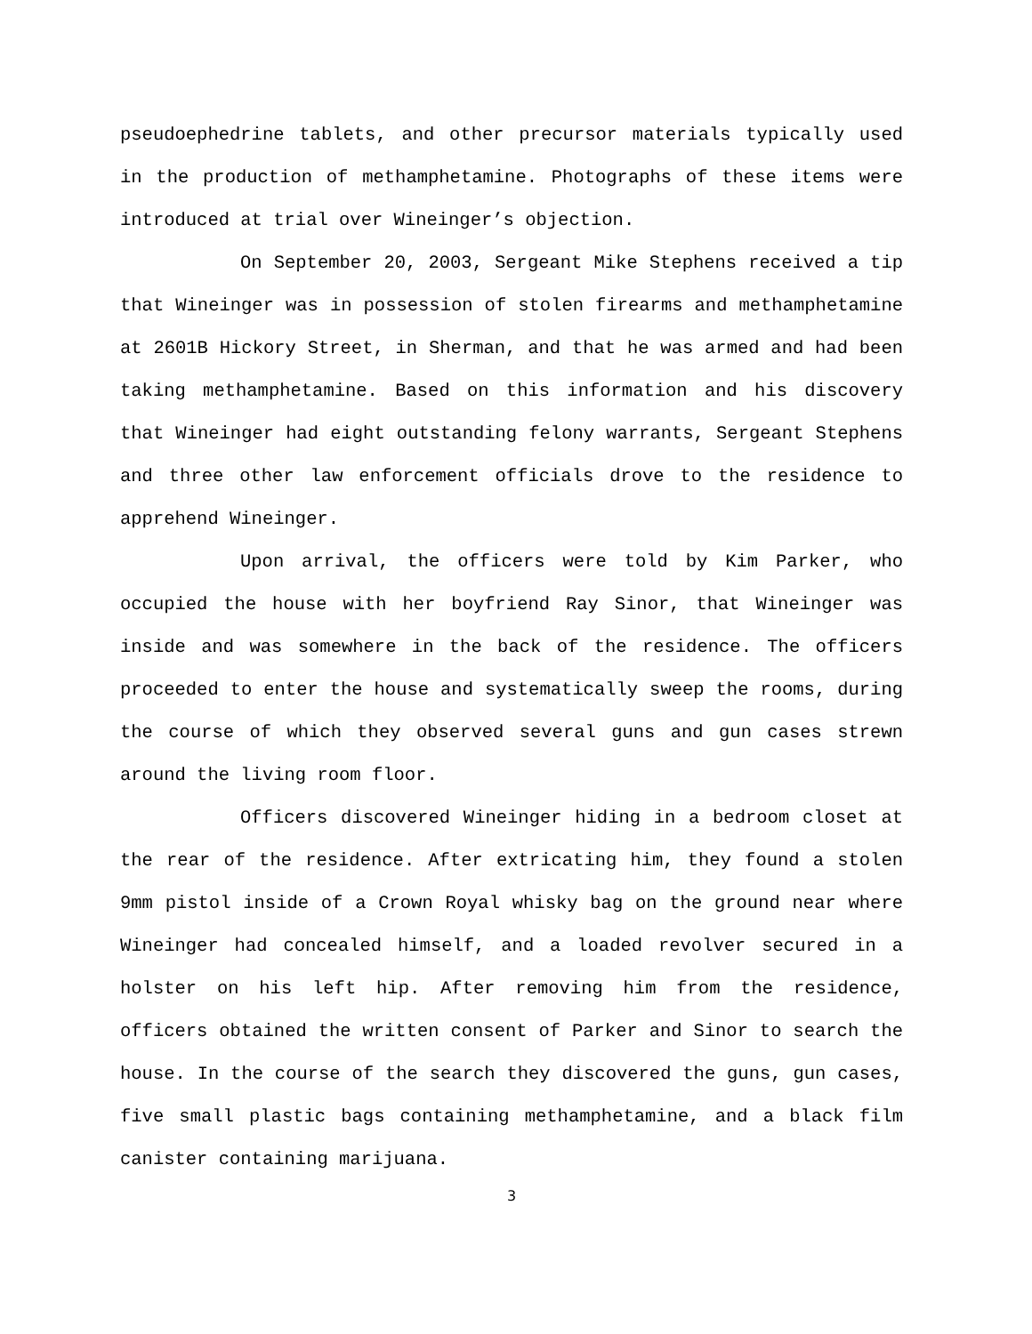pseudoephedrine tablets, and other precursor materials typically used in the production of methamphetamine. Photographs of these items were introduced at trial over Wineinger’s objection.
On September 20, 2003, Sergeant Mike Stephens received a tip that Wineinger was in possession of stolen firearms and methamphetamine at 2601B Hickory Street, in Sherman, and that he was armed and had been taking methamphetamine. Based on this information and his discovery that Wineinger had eight outstanding felony warrants, Sergeant Stephens and three other law enforcement officials drove to the residence to apprehend Wineinger.
Upon arrival, the officers were told by Kim Parker, who occupied the house with her boyfriend Ray Sinor, that Wineinger was inside and was somewhere in the back of the residence. The officers proceeded to enter the house and systematically sweep the rooms, during the course of which they observed several guns and gun cases strewn around the living room floor.
Officers discovered Wineinger hiding in a bedroom closet at the rear of the residence. After extricating him, they found a stolen 9mm pistol inside of a Crown Royal whisky bag on the ground near where Wineinger had concealed himself, and a loaded revolver secured in a holster on his left hip. After removing him from the residence, officers obtained the written consent of Parker and Sinor to search the house. In the course of the search they discovered the guns, gun cases, five small plastic bags containing methamphetamine, and a black film canister containing marijuana.
3